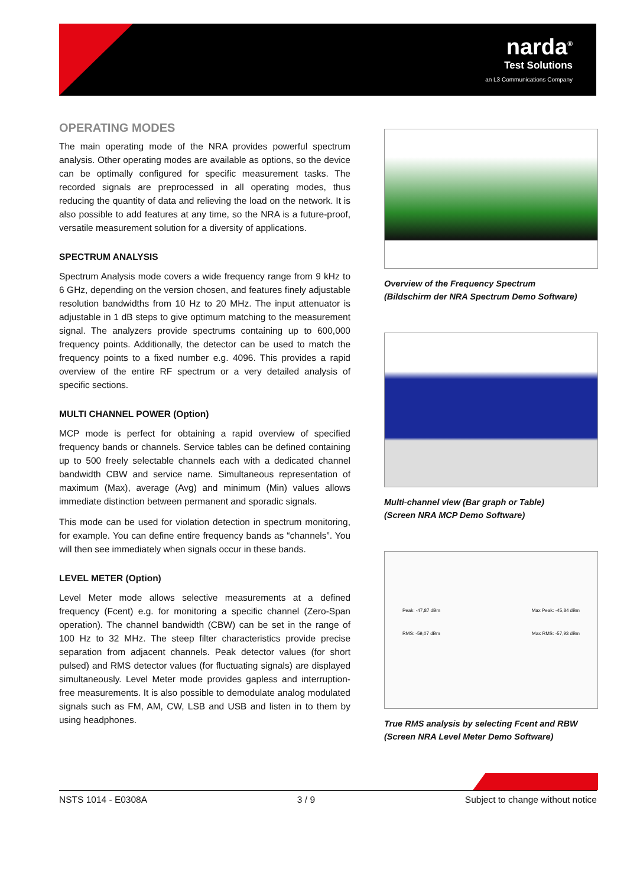narda<sup>®</sup>
Test Solutions
an L3 Communications Company
OPERATING MODES
The main operating mode of the NRA provides powerful spectrum analysis. Other operating modes are available as options, so the device can be optimally configured for specific measurement tasks. The recorded signals are preprocessed in all operating modes, thus reducing the quantity of data and relieving the load on the network. It is also possible to add features at any time, so the NRA is a future-proof, versatile measurement solution for a diversity of applications.
SPECTRUM ANALYSIS
Spectrum Analysis mode covers a wide frequency range from 9 kHz to 6 GHz, depending on the version chosen, and features finely adjustable resolution bandwidths from 10 Hz to 20 MHz. The input attenuator is adjustable in 1 dB steps to give optimum matching to the measurement signal. The analyzers provide spectrums containing up to 600,000 frequency points. Additionally, the detector can be used to match the frequency points to a fixed number e.g. 4096. This provides a rapid overview of the entire RF spectrum or a very detailed analysis of specific sections.
MULTI CHANNEL POWER (Option)
MCP mode is perfect for obtaining a rapid overview of specified frequency bands or channels. Service tables can be defined containing up to 500 freely selectable channels each with a dedicated channel bandwidth CBW and service name. Simultaneous representation of maximum (Max), average (Avg) and minimum (Min) values allows immediate distinction between permanent and sporadic signals.
This mode can be used for violation detection in spectrum monitoring, for example. You can define entire frequency bands as “channels”. You will then see immediately when signals occur in these bands.
LEVEL METER (Option)
Level Meter mode allows selective measurements at a defined frequency (Fcent) e.g. for monitoring a specific channel (Zero-Span operation). The channel bandwidth (CBW) can be set in the range of 100 Hz to 32 MHz. The steep filter characteristics provide precise separation from adjacent channels. Peak detector values (for short pulsed) and RMS detector values (for fluctuating signals) are displayed simultaneously. Level Meter mode provides gapless and interruption-free measurements. It is also possible to demodulate analog modulated signals such as FM, AM, CW, LSB and USB and listen in to them by using headphones.
Overview of the Frequency Spectrum
(Bildschirm der NRA Spectrum Demo Software)
Multi-channel view (Bar graph or Table)
(Screen NRA MCP Demo Software)
Peak: -47,87 dBm Max Peak: -45,84 dBm
RMS: -59,07 dBm Max RMS: -57,93 dBm
True RMS analysis by selecting Fcent and RBW
(Screen NRA Level Meter Demo Software)
NSTS 1014 - E0308A 3 / 9 Subject to change without notice